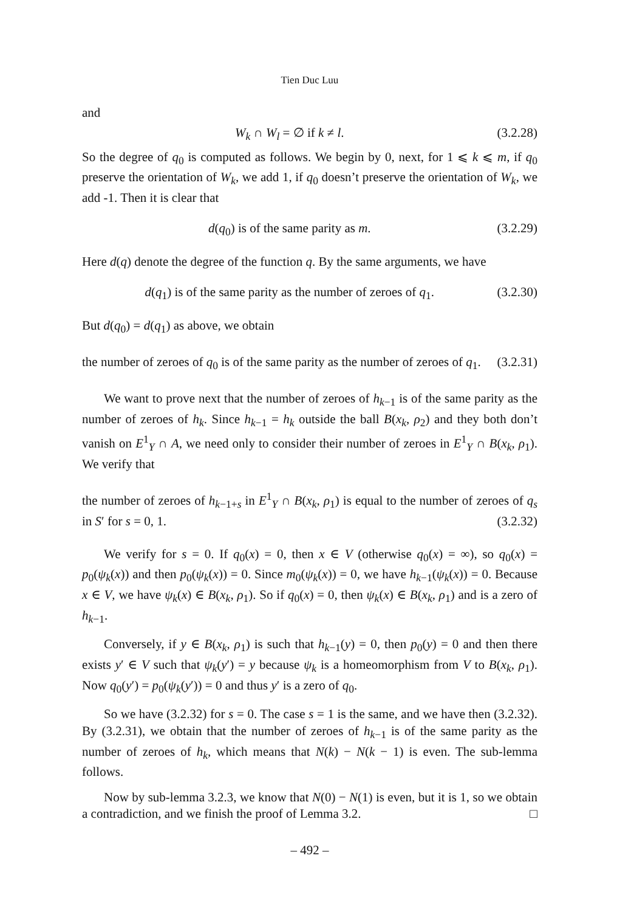Tien Duc Luu
and
W<sub>k</sub> ∩ W<sub>l</sub> = ∅ if k ≠ l. (3.2.28)
So the degree of q<sub>0</sub> is computed as follows. We begin by 0, next, for 1 ⩽ k ⩽ m, if q<sub>0</sub> preserve the orientation of W<sub>k</sub>, we add 1, if q<sub>0</sub> doesn’t preserve the orientation of W<sub>k</sub>, we add -1. Then it is clear that
d(q<sub>0</sub>) is of the same parity as m. (3.2.29)
Here d(q) denote the degree of the function q. By the same arguments, we have
d(q<sub>1</sub>) is of the same parity as the number of zeroes of q<sub>1</sub>. (3.2.30)
But d(q<sub>0</sub>) = d(q<sub>1</sub>) as above, we obtain
the number of zeroes of q<sub>0</sub> is of the same parity as the number of zeroes of q<sub>1</sub>. (3.2.31)
We want to prove next that the number of zeroes of h<sub>k−1</sub> is of the same parity as the number of zeroes of h<sub>k</sub>. Since h<sub>k−1</sub> = h<sub>k</sub> outside the ball B(x<sub>k</sub>, ρ<sub>2</sub>) and they both don’t vanish on E<sup>1</sup><sub>Y</sub> ∩ A, we need only to consider their number of zeroes in E<sup>1</sup><sub>Y</sub> ∩ B(x<sub>k</sub>, ρ<sub>1</sub>). We verify that
the number of zeroes of h<sub>k−1+s</sub> in E<sup>1</sup><sub>Y</sub> ∩ B(x<sub>k</sub>, ρ<sub>1</sub>) is equal to the number of zeroes of q<sub>s</sub> in S′ for s = 0, 1. (3.2.32)
We verify for s = 0. If q<sub>0</sub>(x) = 0, then x ∈ V (otherwise q<sub>0</sub>(x) = ∞), so q<sub>0</sub>(x) = p<sub>0</sub>(ψ<sub>k</sub>(x)) and then p<sub>0</sub>(ψ<sub>k</sub>(x)) = 0. Since m<sub>0</sub>(ψ<sub>k</sub>(x)) = 0, we have h<sub>k−1</sub>(ψ<sub>k</sub>(x)) = 0. Because x ∈ V, we have ψ<sub>k</sub>(x) ∈ B(x<sub>k</sub>, ρ<sub>1</sub>). So if q<sub>0</sub>(x) = 0, then ψ<sub>k</sub>(x) ∈ B(x<sub>k</sub>, ρ<sub>1</sub>) and is a zero of h<sub>k−1</sub>.
Conversely, if y ∈ B(x<sub>k</sub>, ρ<sub>1</sub>) is such that h<sub>k−1</sub>(y) = 0, then p<sub>0</sub>(y) = 0 and then there exists y′ ∈ V such that ψ<sub>k</sub>(y′) = y because ψ<sub>k</sub> is a homeomorphism from V to B(x<sub>k</sub>, ρ<sub>1</sub>). Now q<sub>0</sub>(y′) = p<sub>0</sub>(ψ<sub>k</sub>(y′)) = 0 and thus y′ is a zero of q<sub>0</sub>.
So we have (3.2.32) for s = 0. The case s = 1 is the same, and we have then (3.2.32). By (3.2.31), we obtain that the number of zeroes of h<sub>k−1</sub> is of the same parity as the number of zeroes of h<sub>k</sub>, which means that N(k) − N(k − 1) is even. The sub-lemma follows.
Now by sub-lemma 3.2.3, we know that N(0) − N(1) is even, but it is 1, so we obtain a contradiction, and we finish the proof of Lemma 3.2. □
– 492 –